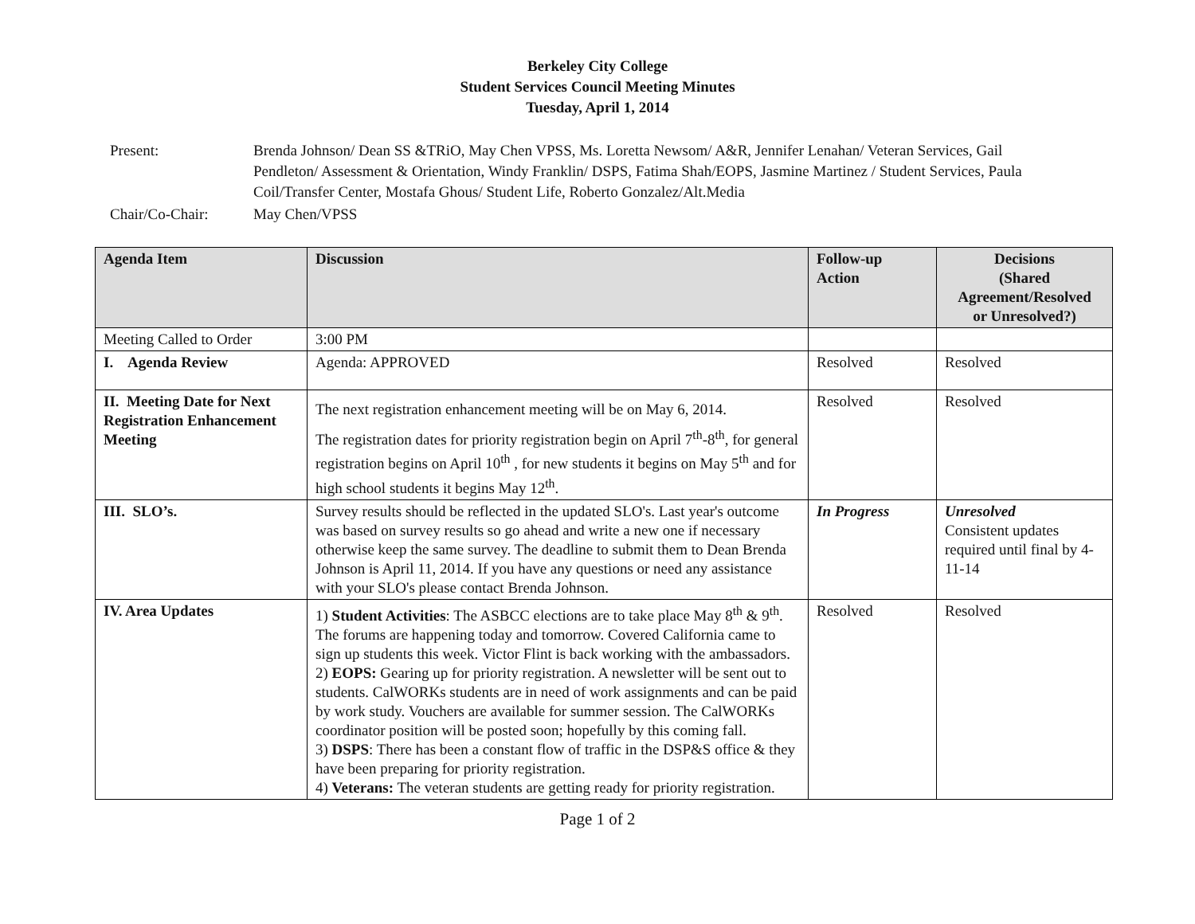Berkeley City College
Student Services Council Meeting Minutes
Tuesday, April 1, 2014
| Present: | Brenda Johnson/ Dean SS &TRiO, May Chen VPSS, Ms. Loretta Newsom/ A&R, Jennifer Lenahan/ Veteran Services, Gail Pendleton/ Assessment & Orientation, Windy Franklin/ DSPS, Fatima Shah/EOPS, Jasmine Martinez / Student Services, Paula Coil/Transfer Center, Mostafa Ghous/ Student Life, Roberto Gonzalez/Alt.Media |
| Chair/Co-Chair: | May Chen/VPSS |
| Agenda Item | Discussion | Follow-up Action | Decisions (Shared Agreement/Resolved or Unresolved?) |
| --- | --- | --- | --- |
| Meeting Called to Order | 3:00 PM | | |
| I. Agenda Review | Agenda: APPROVED | Resolved | Resolved |
| II. Meeting Date for Next Registration Enhancement Meeting | The next registration enhancement meeting will be on May 6, 2014. The registration dates for priority registration begin on April 7<sup>th</sup>-8<sup>th</sup>, for general registration begins on April 10<sup>th</sup> , for new students it begins on May 5<sup>th</sup> and for high school students it begins May 12<sup>th</sup>. | Resolved | Resolved |
| III. SLO’s. | Survey results should be reflected in the updated SLO's. Last year's outcome was based on survey results so go ahead and write a new one if necessary otherwise keep the same survey. The deadline to submit them to Dean Brenda Johnson is April 11, 2014. If you have any questions or need any assistance with your SLO's please contact Brenda Johnson. | In Progress | Unresolved Consistent updates required until final by 4-11-14 |
| IV. Area Updates | 1) Student Activities : The ASBCC elections are to take place May 8<sup>th</sup> & 9<sup>th</sup>. The forums are happening today and tomorrow. Covered California came to sign up students this week. Victor Flint is back working with the ambassadors. 2) EOPS: Gearing up for priority registration. A newsletter will be sent out to students. CalWORKs students are in need of work assignments and can be paid by work study. Vouchers are available for summer session. The CalWORKs coordinator position will be posted soon; hopefully by this coming fall. 3) DSPS : There has been a constant flow of traffic in the DSP&S office & they have been preparing for priority registration. 4) Veterans: The veteran students are getting ready for priority registration. | Resolved | Resolved |
Page 1 of 2